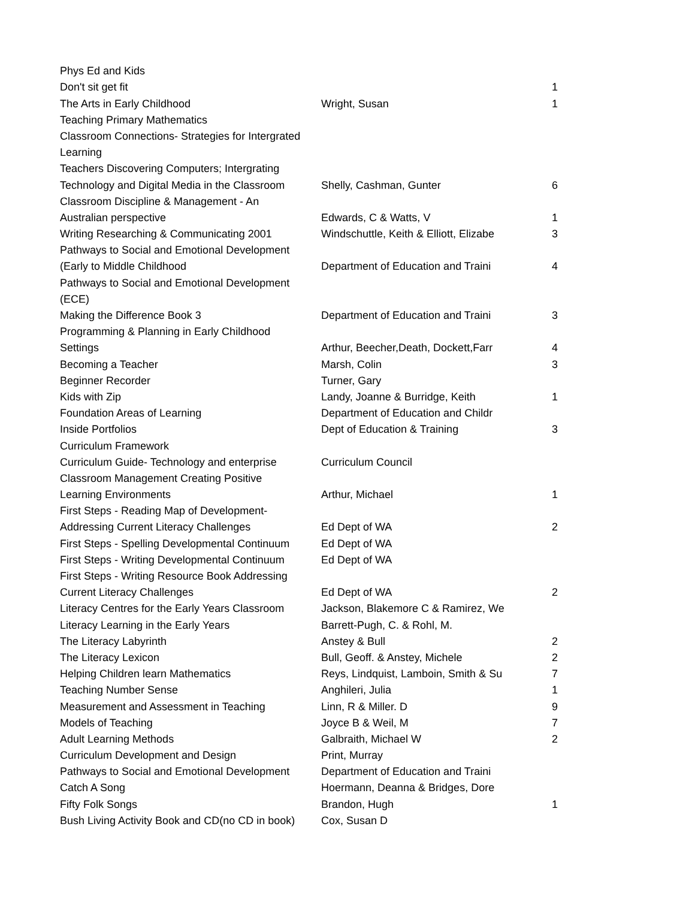| Phys Ed and Kids | | |
| Don't sit get fit | | 1 |
| The Arts in Early Childhood | Wright, Susan | 1 |
| Teaching Primary Mathematics | | |
| Classroom Connections- Strategies for Intergrated | | |
| Learning | | |
| Teachers Discovering Computers; Intergrating | | |
| Technology and Digital Media in the Classroom | Shelly, Cashman, Gunter | 6 |
| Classroom Discipline & Management - An | | |
| Australian perspective | Edwards, C & Watts, V | 1 |
| Writing Researching & Communicating 2001 | Windschuttle, Keith & Elliott, Elizabe | 3 |
| Pathways to Social and Emotional Development | | |
| (Early to Middle Childhood | Department of Education and Traini | 4 |
| Pathways to Social and Emotional Development | | |
| (ECE) | | |
| Making the Difference Book 3 | Department of Education and Traini | 3 |
| Programming & Planning in Early Childhood | | |
| Settings | Arthur, Beecher,Death, Dockett,Farr | 4 |
| Becoming a Teacher | Marsh, Colin | 3 |
| Beginner Recorder | Turner, Gary | |
| Kids with Zip | Landy, Joanne & Burridge, Keith | 1 |
| Foundation Areas of Learning | Department of Education and Childr | |
| Inside Portfolios | Dept of Education & Training | 3 |
| Curriculum Framework | | |
| Curriculum Guide- Technology and enterprise | Curriculum Council | |
| Classroom Management Creating Positive | | |
| Learning Environments | Arthur, Michael | 1 |
| First Steps - Reading Map of Development- | | |
| Addressing Current Literacy Challenges | Ed Dept of WA | 2 |
| First Steps - Spelling Developmental Continuum | Ed Dept of WA | |
| First Steps - Writing Developmental Continuum | Ed Dept of WA | |
| First Steps - Writing Resource Book Addressing | | |
| Current Literacy Challenges | Ed Dept of WA | 2 |
| Literacy Centres for the Early Years Classroom | Jackson, Blakemore C & Ramirez, We | |
| Literacy Learning in the Early Years | Barrett-Pugh, C. & Rohl, M. | |
| The Literacy Labyrinth | Anstey & Bull | 2 |
| The Literacy Lexicon | Bull, Geoff. & Anstey, Michele | 2 |
| Helping Children learn Mathematics | Reys, Lindquist, Lamboin, Smith & Su | 7 |
| Teaching Number Sense | Anghileri, Julia | 1 |
| Measurement and Assessment in Teaching | Linn, R & Miller. D | 9 |
| Models of Teaching | Joyce B & Weil, M | 7 |
| Adult Learning Methods | Galbraith, Michael W | 2 |
| Curriculum Development and Design | Print, Murray | |
| Pathways to Social and Emotional Development | Department of Education and Traini | |
| Catch A Song | Hoermann, Deanna & Bridges, Dore | |
| Fifty Folk Songs | Brandon, Hugh | 1 |
| Bush Living Activity Book and CD(no CD in book) | Cox, Susan D | |